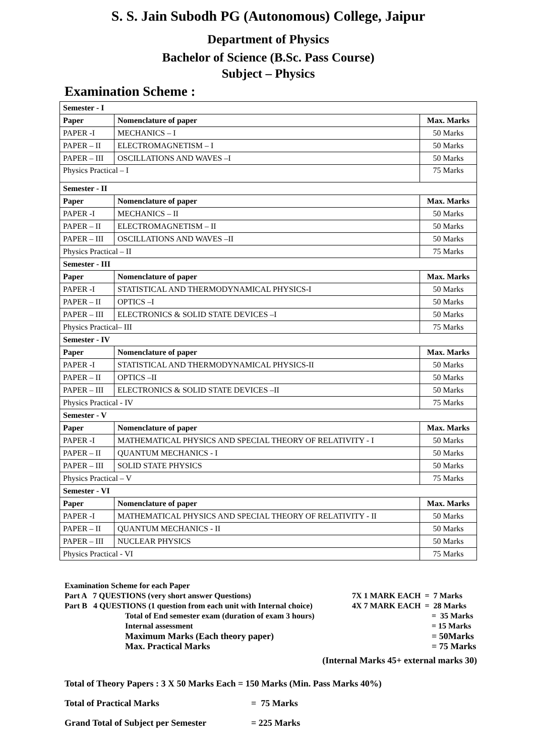S. S. Jain Subodh PG (Autonomous) College, Jaipur
Department of Physics
Bachelor of Science (B.Sc. Pass Course)
Subject – Physics
Examination Scheme :
| Semester - I | | |
| Paper | Nomenclature of paper | Max. Marks |
| PAPER -I | MECHANICS – I | 50 Marks |
| PAPER – II | ELECTROMAGNETISM – I | 50 Marks |
| PAPER – III | OSCILLATIONS AND WAVES –I | 50 Marks |
| Physics Practical – I | | 75 Marks |
| Semester - II | | |
| Paper | Nomenclature of paper | Max. Marks |
| PAPER -I | MECHANICS – II | 50 Marks |
| PAPER – II | ELECTROMAGNETISM – II | 50 Marks |
| PAPER – III | OSCILLATIONS AND WAVES –II | 50 Marks |
| Physics Practical – II | | 75 Marks |
| Semester - III | | |
| Paper | Nomenclature of paper | Max. Marks |
| PAPER -I | STATISTICAL AND THERMODYNAMICAL PHYSICS-I | 50 Marks |
| PAPER – II | OPTICS –I | 50 Marks |
| PAPER – III | ELECTRONICS & SOLID STATE DEVICES –I | 50 Marks |
| Physics Practical– III | | 75 Marks |
| Semester - IV | | |
| Paper | Nomenclature of paper | Max. Marks |
| PAPER -I | STATISTICAL AND THERMODYNAMICAL PHYSICS-II | 50 Marks |
| PAPER – II | OPTICS –II | 50 Marks |
| PAPER – III | ELECTRONICS & SOLID STATE DEVICES –II | 50 Marks |
| Physics Practical - IV | | 75 Marks |
| Semester - V | | |
| Paper | Nomenclature of paper | Max. Marks |
| PAPER -I | MATHEMATICAL PHYSICS AND SPECIAL THEORY OF RELATIVITY - I | 50 Marks |
| PAPER – II | QUANTUM MECHANICS - I | 50 Marks |
| PAPER – III | SOLID STATE PHYSICS | 50 Marks |
| Physics Practical – V | | 75 Marks |
| Semester - VI | | |
| Paper | Nomenclature of paper | Max. Marks |
| PAPER -I | MATHEMATICAL PHYSICS AND SPECIAL THEORY OF RELATIVITY - II | 50 Marks |
| PAPER – II | QUANTUM MECHANICS - II | 50 Marks |
| PAPER – III | NUCLEAR PHYSICS | 50 Marks |
| Physics Practical - VI | | 75 Marks |
Examination Scheme for each Paper
Part A 7 QUESTIONS (very short answer Questions) 7X 1 MARK EACH = 7 Marks
Part B 4 QUESTIONS (1 question from each unit with Internal choice) 4X 7 MARK EACH = 28 Marks
Total of End semester exam (duration of exam 3 hours) = 35 Marks
Internal assessment = 15 Marks
Maximum Marks (Each theory paper) = 50Marks
Max. Practical Marks = 75 Marks
(Internal Marks 45+ external marks 30)
Total of Theory Papers : 3 X 50 Marks Each = 150 Marks (Min. Pass Marks 40%)
Total of Practical Marks = 75 Marks
Grand Total of Subject per Semester = 225 Marks